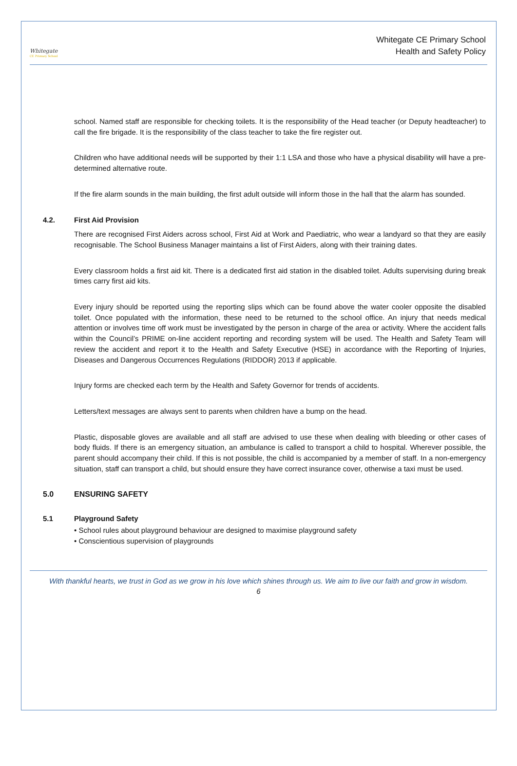Whitegate
CE Primary School
Whitegate CE Primary School
Health and Safety Policy
school. Named staff are responsible for checking toilets. It is the responsibility of the Head teacher (or Deputy headteacher) to call the fire brigade. It is the responsibility of the class teacher to take the fire register out.
Children who have additional needs will be supported by their 1:1 LSA and those who have a physical disability will have a pre-determined alternative route.
If the fire alarm sounds in the main building, the first adult outside will inform those in the hall that the alarm has sounded.
4.2. First Aid Provision
There are recognised First Aiders across school, First Aid at Work and Paediatric, who wear a landyard so that they are easily recognisable. The School Business Manager maintains a list of First Aiders, along with their training dates.
Every classroom holds a first aid kit. There is a dedicated first aid station in the disabled toilet. Adults supervising during break times carry first aid kits.
Every injury should be reported using the reporting slips which can be found above the water cooler opposite the disabled toilet. Once populated with the information, these need to be returned to the school office. An injury that needs medical attention or involves time off work must be investigated by the person in charge of the area or activity. Where the accident falls within the Council’s PRIME on-line accident reporting and recording system will be used. The Health and Safety Team will review the accident and report it to the Health and Safety Executive (HSE) in accordance with the Reporting of Injuries, Diseases and Dangerous Occurrences Regulations (RIDDOR) 2013 if applicable.
Injury forms are checked each term by the Health and Safety Governor for trends of accidents.
Letters/text messages are always sent to parents when children have a bump on the head.
Plastic, disposable gloves are available and all staff are advised to use these when dealing with bleeding or other cases of body fluids. If there is an emergency situation, an ambulance is called to transport a child to hospital. Wherever possible, the parent should accompany their child. If this is not possible, the child is accompanied by a member of staff. In a non-emergency situation, staff can transport a child, but should ensure they have correct insurance cover, otherwise a taxi must be used.
5.0 ENSURING SAFETY
5.1 Playground Safety
• School rules about playground behaviour are designed to maximise playground safety
• Conscientious supervision of playgrounds
With thankful hearts, we trust in God as we grow in his love which shines through us. We aim to live our faith and grow in wisdom.
6